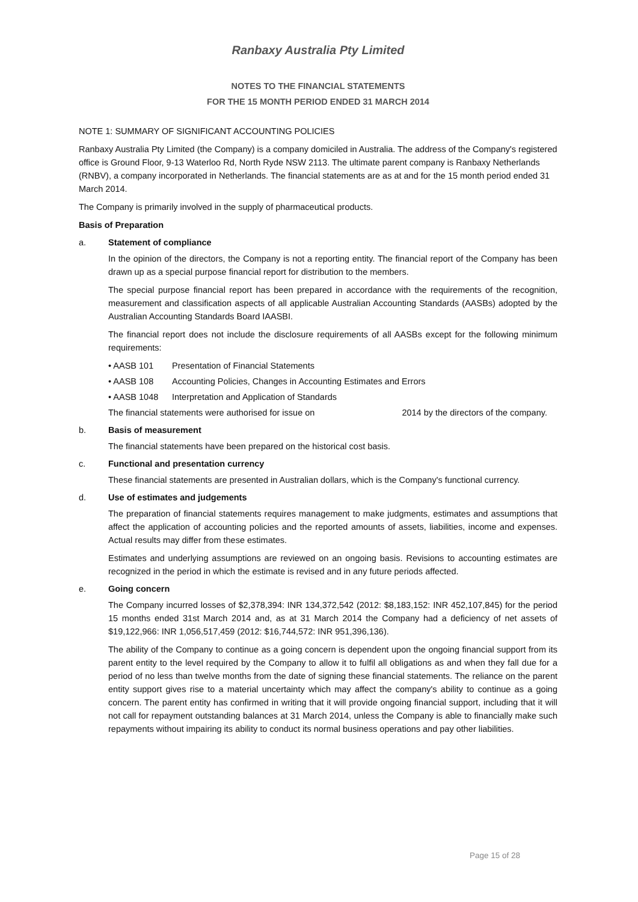Ranbaxy Australia Pty Limited
NOTES TO THE FINANCIAL STATEMENTS
FOR THE 15 MONTH PERIOD ENDED 31 MARCH 2014
NOTE 1: SUMMARY OF SIGNIFICANT ACCOUNTING POLICIES
Ranbaxy Australia Pty Limited (the Company) is a company domiciled in Australia. The address of the Company's registered office is Ground Floor, 9-13 Waterloo Rd, North Ryde NSW 2113. The ultimate parent company is Ranbaxy Netherlands (RNBV), a company incorporated in Netherlands. The financial statements are as at and for the 15 month period ended 31 March 2014.
The Company is primarily involved in the supply of pharmaceutical products.
Basis of Preparation
a. Statement of compliance
In the opinion of the directors, the Company is not a reporting entity. The financial report of the Company has been drawn up as a special purpose financial report for distribution to the members.
The special purpose financial report has been prepared in accordance with the requirements of the recognition, measurement and classification aspects of all applicable Australian Accounting Standards (AASBs) adopted by the Australian Accounting Standards Board IAASBI.
The financial report does not include the disclosure requirements of all AASBs except for the following minimum requirements:
• AASB 101 Presentation of Financial Statements
• AASB 108 Accounting Policies, Changes in Accounting Estimates and Errors
• AASB 1048 Interpretation and Application of Standards
The financial statements were authorised for issue on 2014 by the directors of the company.
b. Basis of measurement
The financial statements have been prepared on the historical cost basis.
c. Functional and presentation currency
These financial statements are presented in Australian dollars, which is the Company's functional currency.
d. Use of estimates and judgements
The preparation of financial statements requires management to make judgments, estimates and assumptions that affect the application of accounting policies and the reported amounts of assets, liabilities, income and expenses. Actual results may differ from these estimates.
Estimates and underlying assumptions are reviewed on an ongoing basis. Revisions to accounting estimates are recognized in the period in which the estimate is revised and in any future periods affected.
e. Going concern
The Company incurred losses of $2,378,394: INR 134,372,542 (2012: $8,183,152: INR 452,107,845) for the period 15 months ended 31st March 2014 and, as at 31 March 2014 the Company had a deficiency of net assets of $19,122,966: INR 1,056,517,459 (2012: $16,744,572: INR 951,396,136).
The ability of the Company to continue as a going concern is dependent upon the ongoing financial support from its parent entity to the level required by the Company to allow it to fulfil all obligations as and when they fall due for a period of no less than twelve months from the date of signing these financial statements. The reliance on the parent entity support gives rise to a material uncertainty which may affect the company's ability to continue as a going concern. The parent entity has confirmed in writing that it will provide ongoing financial support, including that it will not call for repayment outstanding balances at 31 March 2014, unless the Company is able to financially make such repayments without impairing its ability to conduct its normal business operations and pay other liabilities.
Page 15 of 28